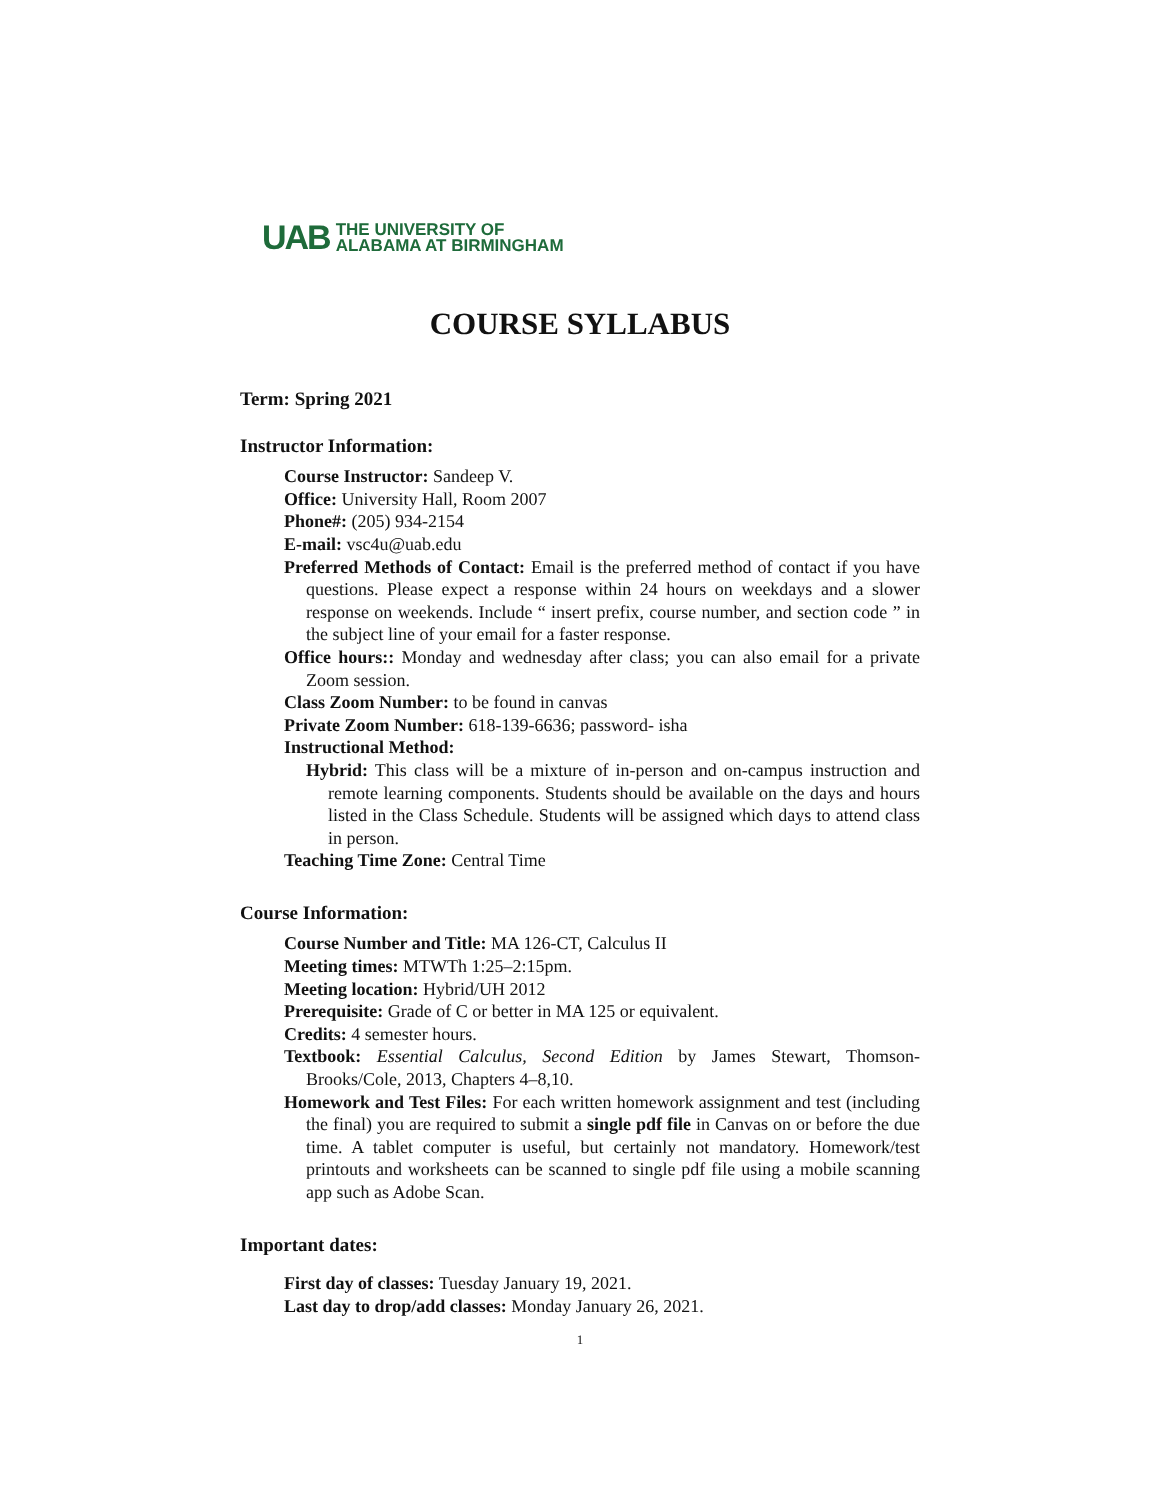UAB THE UNIVERSITY OF
ALABAMA AT BIRMINGHAM
COURSE SYLLABUS
Term: Spring 2021
Instructor Information:
Course Instructor: Sandeep V.
Office: University Hall, Room 2007
Phone#: (205) 934-2154
E-mail: vsc4u@uab.edu
Preferred Methods of Contact: Email is the preferred method of contact if you have questions. Please expect a response within 24 hours on weekdays and a slower response on weekends. Include “ insert prefix, course number, and section code ” in the subject line of your email for a faster response.
Office hours:: Monday and wednesday after class; you can also email for a private Zoom session.
Class Zoom Number: to be found in canvas
Private Zoom Number: 618-139-6636; password- isha
Instructional Method:
Hybrid: This class will be a mixture of in-person and on-campus instruction and remote learning components. Students should be available on the days and hours listed in the Class Schedule. Students will be assigned which days to attend class in person.
Teaching Time Zone: Central Time
Course Information:
Course Number and Title: MA 126-CT, Calculus II
Meeting times: MTWTh 1:25–2:15pm.
Meeting location: Hybrid/UH 2012
Prerequisite: Grade of C or better in MA 125 or equivalent.
Credits: 4 semester hours.
Textbook: Essential Calculus, Second Edition by James Stewart, Thomson-Brooks/Cole, 2013, Chapters 4–8,10.
Homework and Test Files: For each written homework assignment and test (including the final) you are required to submit a single pdf file in Canvas on or before the due time. A tablet computer is useful, but certainly not mandatory. Homework/test printouts and worksheets can be scanned to single pdf file using a mobile scanning app such as Adobe Scan.
Important dates:
First day of classes: Tuesday January 19, 2021.
Last day to drop/add classes: Monday January 26, 2021.
1